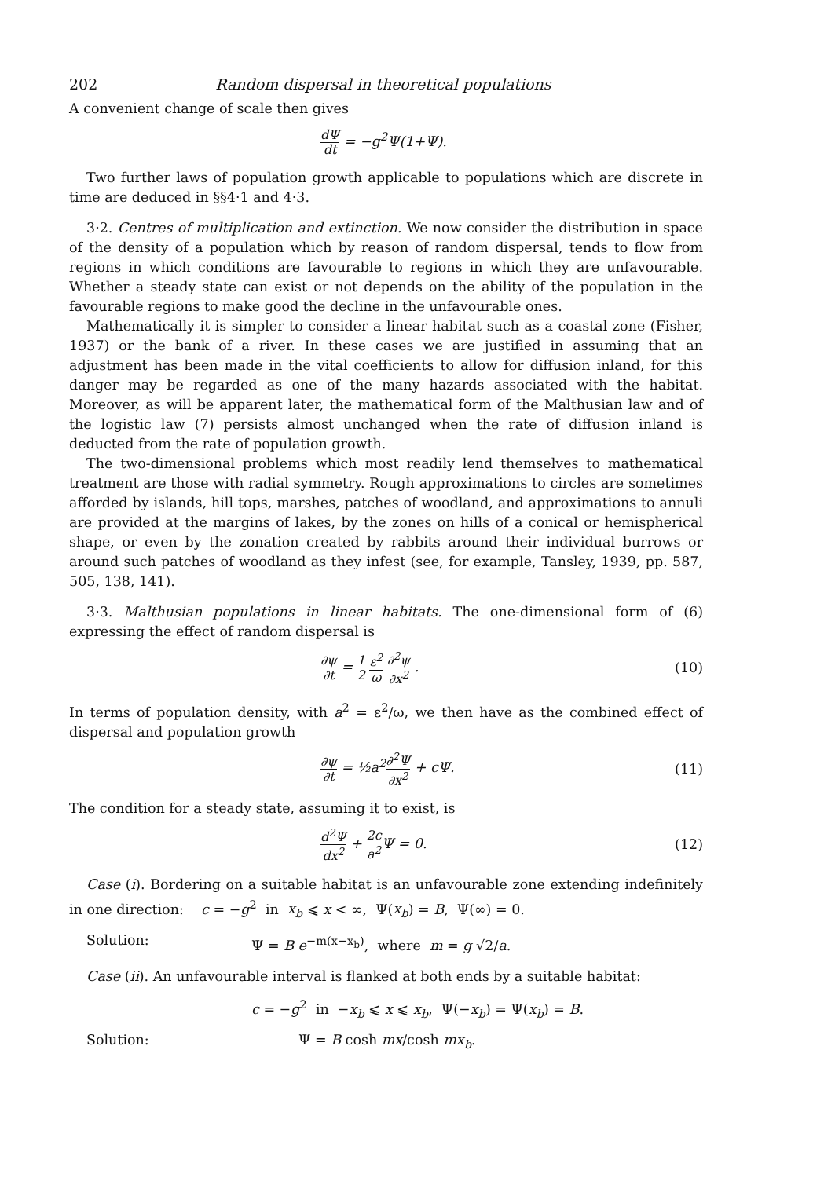202 Random dispersal in theoretical populations
A convenient change of scale then gives
dΨ dt = −g<sup>2</sup>Ψ(1+Ψ).
Two further laws of population growth applicable to populations which are discrete in time are deduced in §§4·1 and 4·3.
3·2. Centres of multiplication and extinction. We now consider the distribution in space of the density of a population which by reason of random dispersal, tends to flow from regions in which conditions are favourable to regions in which they are unfavourable. Whether a steady state can exist or not depends on the ability of the population in the favourable regions to make good the decline in the unfavourable ones.
Mathematically it is simpler to consider a linear habitat such as a coastal zone (Fisher, 1937) or the bank of a river. In these cases we are justified in assuming that an adjustment has been made in the vital coefficients to allow for diffusion inland, for this danger may be regarded as one of the many hazards associated with the habitat. Moreover, as will be apparent later, the mathematical form of the Malthusian law and of the logistic law (7) persists almost unchanged when the rate of diffusion inland is deducted from the rate of population growth.
The two-dimensional problems which most readily lend themselves to mathematical treatment are those with radial symmetry. Rough approximations to circles are sometimes afforded by islands, hill tops, marshes, patches of woodland, and approximations to annuli are provided at the margins of lakes, by the zones on hills of a conical or hemispherical shape, or even by the zonation created by rabbits around their individual burrows or around such patches of woodland as they infest (see, for example, Tansley, 1939, pp. 587, 505, 138, 141).
3·3. Malthusian populations in linear habitats. The one-dimensional form of (6) expressing the effect of random dispersal is
∂ψ ∂t = 1 2 ε<sup>2</sup> ω ∂<sup>2</sup>ψ ∂x<sup>2</sup> . (10)
In terms of population density, with a<sup>2</sup> = ε<sup>2</sup>/ω, we then have as the combined effect of dispersal and population growth
∂ψ ∂t = ½a<sup>2</sup>∂<sup>2</sup>Ψ ∂x<sup>2</sup> + cΨ. (11)
The condition for a steady state, assuming it to exist, is
d<sup>2</sup>Ψ dx<sup>2</sup> + 2c a<sup>2</sup> Ψ = 0. (12)
Case (i). Bordering on a suitable habitat is an unfavourable zone extending indefinitely in one direction: c = −g<sup>2</sup> in x<sub>b</sub> ⩽ x < ∞, Ψ(x<sub>b</sub>) = B, Ψ(∞) = 0.
Solution: Ψ = B e<sup>−m(x−x<sub>b</sub>)</sup>, where m = g √2/a.
Case (ii). An unfavourable interval is flanked at both ends by a suitable habitat:
c = −g<sup>2</sup> in −x<sub>b</sub> ⩽ x ⩽ x<sub>b</sub>, Ψ(−x<sub>b</sub>) = Ψ(x<sub>b</sub>) = B.
Solution: Ψ = B cosh mx/cosh mx<sub>b</sub>.